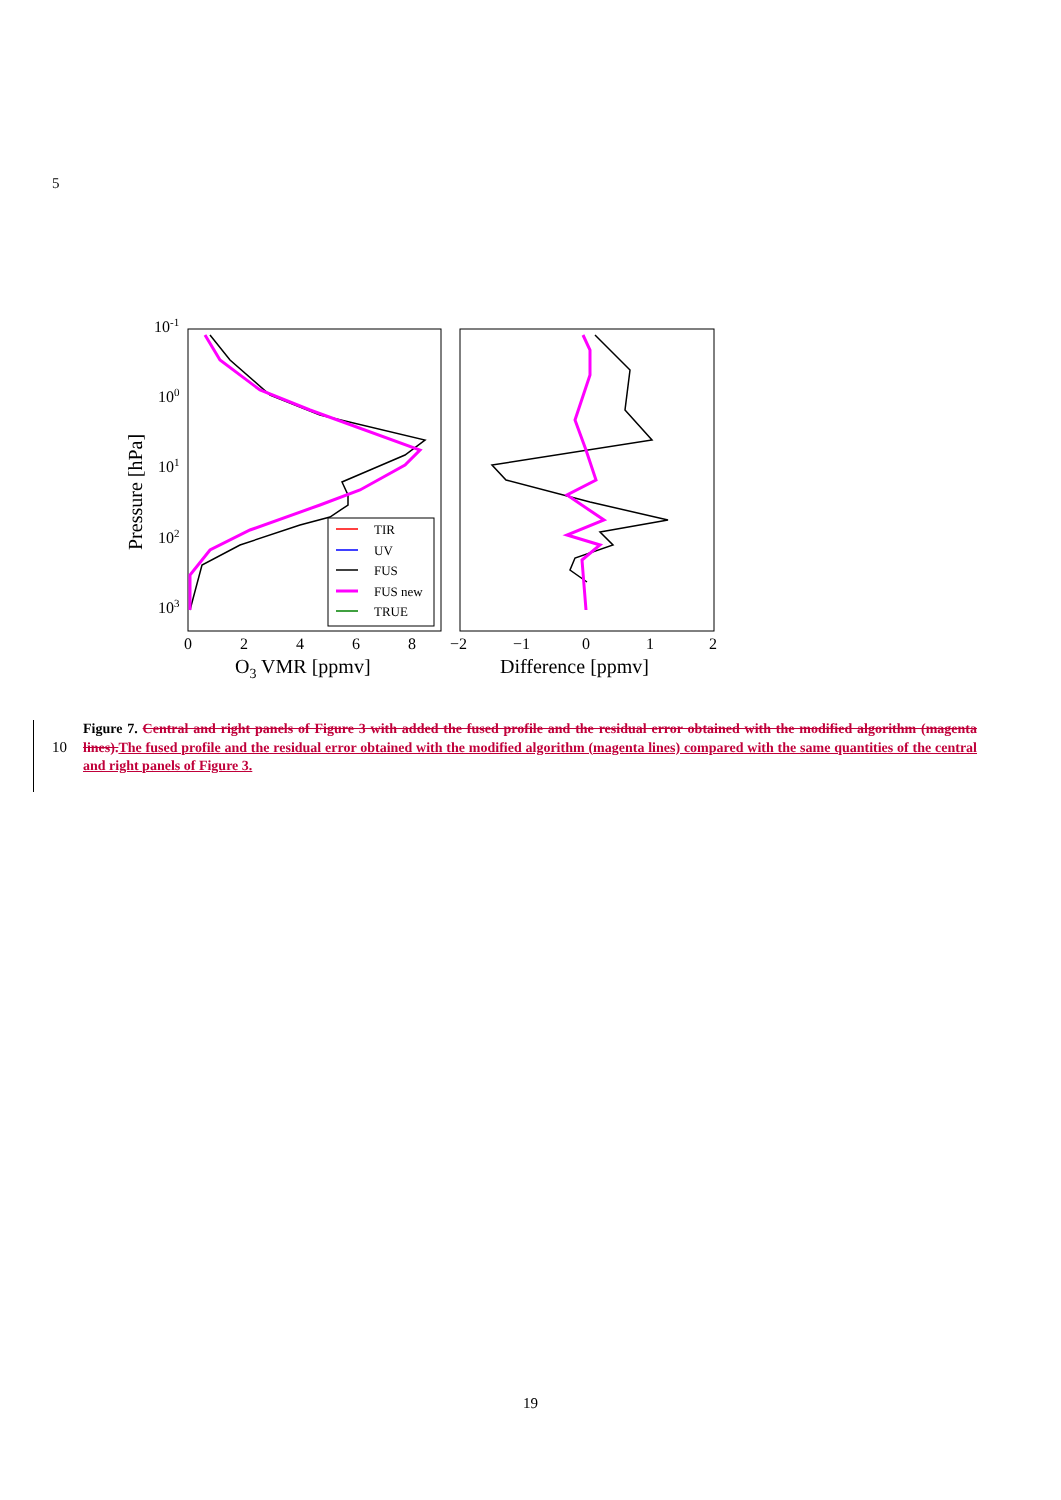5
10-1
100
101
102
103
Pressure [hPa]
0
2
4
6
8
O3 VMR [ppmv]
−2
−1
0
1
2
Difference [ppmv]
TIR
UV
FUS
FUS new
TRUE
10
Figure 7. Central and right panels of Figure 3 with added the fused profile and the residual error obtained with the modified algorithm (magenta lines). The fused profile and the residual error obtained with the modified algorithm (magenta lines) compared with the same quantities of the central and right panels of Figure 3.
19